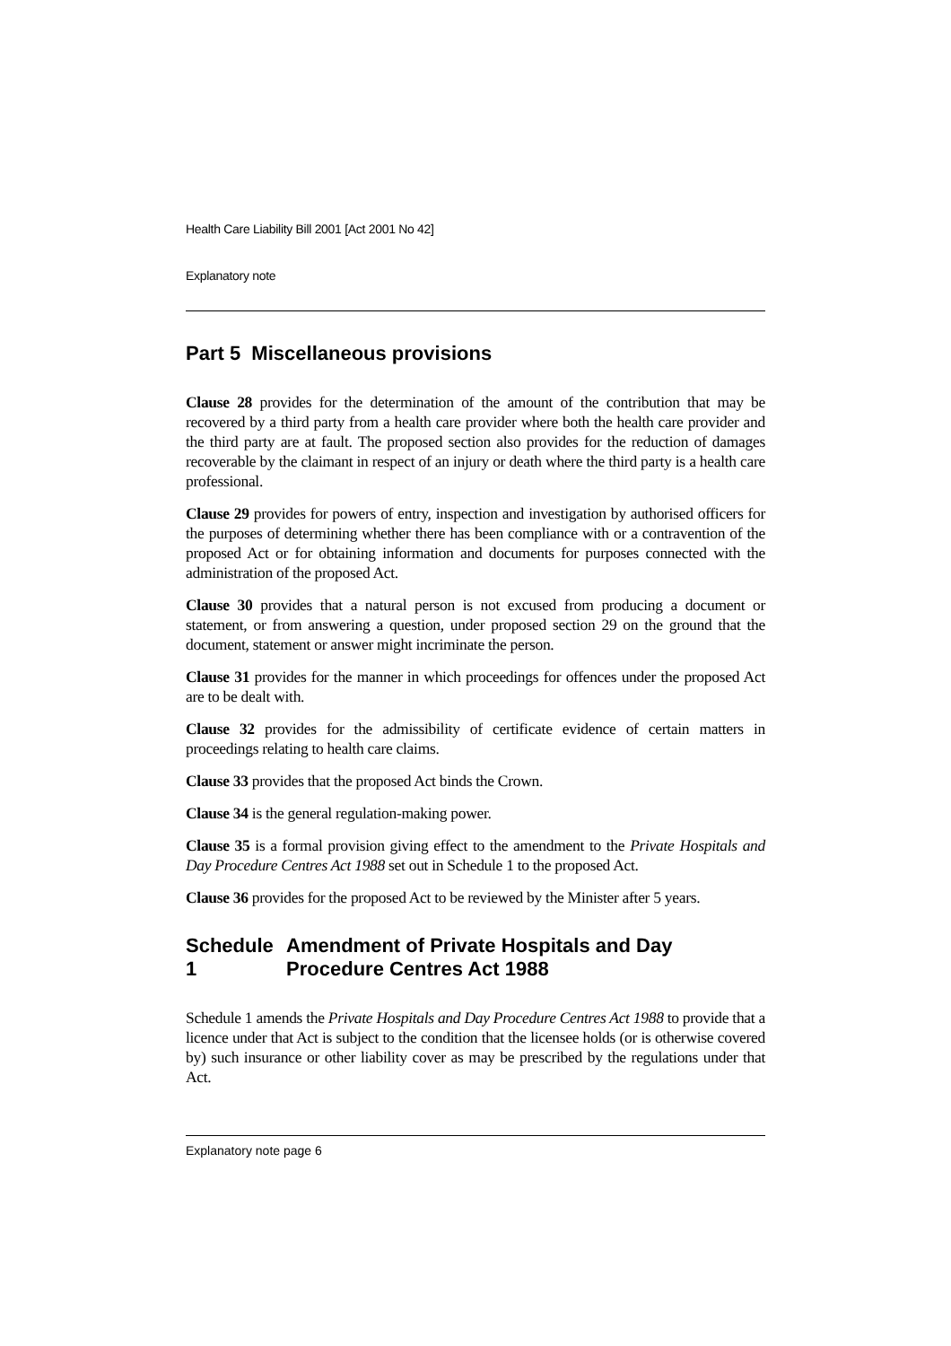Health Care Liability Bill 2001 [Act 2001 No 42]
Explanatory note
Part 5 Miscellaneous provisions
Clause 28 provides for the determination of the amount of the contribution that may be recovered by a third party from a health care provider where both the health care provider and the third party are at fault. The proposed section also provides for the reduction of damages recoverable by the claimant in respect of an injury or death where the third party is a health care professional.
Clause 29 provides for powers of entry, inspection and investigation by authorised officers for the purposes of determining whether there has been compliance with or a contravention of the proposed Act or for obtaining information and documents for purposes connected with the administration of the proposed Act.
Clause 30 provides that a natural person is not excused from producing a document or statement, or from answering a question, under proposed section 29 on the ground that the document, statement or answer might incriminate the person.
Clause 31 provides for the manner in which proceedings for offences under the proposed Act are to be dealt with.
Clause 32 provides for the admissibility of certificate evidence of certain matters in proceedings relating to health care claims.
Clause 33 provides that the proposed Act binds the Crown.
Clause 34 is the general regulation-making power.
Clause 35 is a formal provision giving effect to the amendment to the Private Hospitals and Day Procedure Centres Act 1988 set out in Schedule 1 to the proposed Act.
Clause 36 provides for the proposed Act to be reviewed by the Minister after 5 years.
Schedule 1 Amendment of Private Hospitals and Day Procedure Centres Act 1988
Schedule 1 amends the Private Hospitals and Day Procedure Centres Act 1988 to provide that a licence under that Act is subject to the condition that the licensee holds (or is otherwise covered by) such insurance or other liability cover as may be prescribed by the regulations under that Act.
Explanatory note page 6